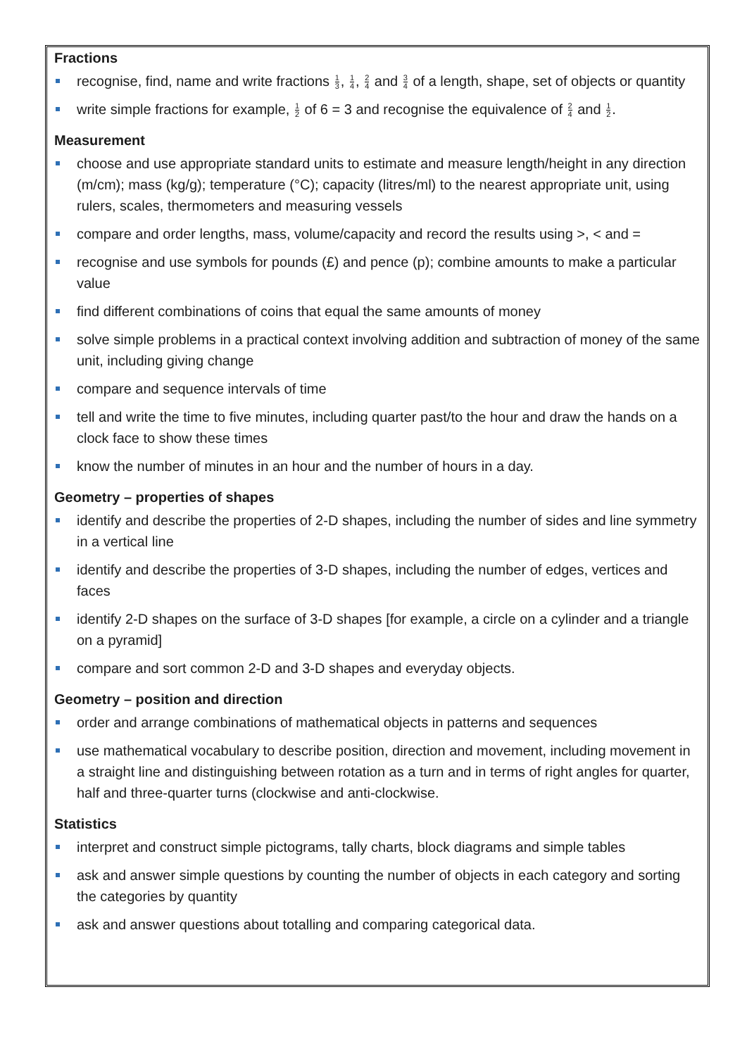Fractions
recognise, find, name and write fractions 1 3, 1 4, 2 4 and 3 4 of a length, shape, set of objects or quantity
write simple fractions for example, 1 2 of 6 = 3 and recognise the equivalence of 2 4 and 1 2.
Measurement
choose and use appropriate standard units to estimate and measure length/height in any direction (m/cm); mass (kg/g); temperature (°C); capacity (litres/ml) to the nearest appropriate unit, using rulers, scales, thermometers and measuring vessels
compare and order lengths, mass, volume/capacity and record the results using >, < and =
recognise and use symbols for pounds (£) and pence (p); combine amounts to make a particular value
find different combinations of coins that equal the same amounts of money
solve simple problems in a practical context involving addition and subtraction of money of the same unit, including giving change
compare and sequence intervals of time
tell and write the time to five minutes, including quarter past/to the hour and draw the hands on a clock face to show these times
know the number of minutes in an hour and the number of hours in a day.
Geometry – properties of shapes
identify and describe the properties of 2-D shapes, including the number of sides and line symmetry in a vertical line
identify and describe the properties of 3-D shapes, including the number of edges, vertices and faces
identify 2-D shapes on the surface of 3-D shapes [for example, a circle on a cylinder and a triangle on a pyramid]
compare and sort common 2-D and 3-D shapes and everyday objects.
Geometry – position and direction
order and arrange combinations of mathematical objects in patterns and sequences
use mathematical vocabulary to describe position, direction and movement, including movement in a straight line and distinguishing between rotation as a turn and in terms of right angles for quarter, half and three-quarter turns (clockwise and anti-clockwise.
Statistics
interpret and construct simple pictograms, tally charts, block diagrams and simple tables
ask and answer simple questions by counting the number of objects in each category and sorting the categories by quantity
ask and answer questions about totalling and comparing categorical data.